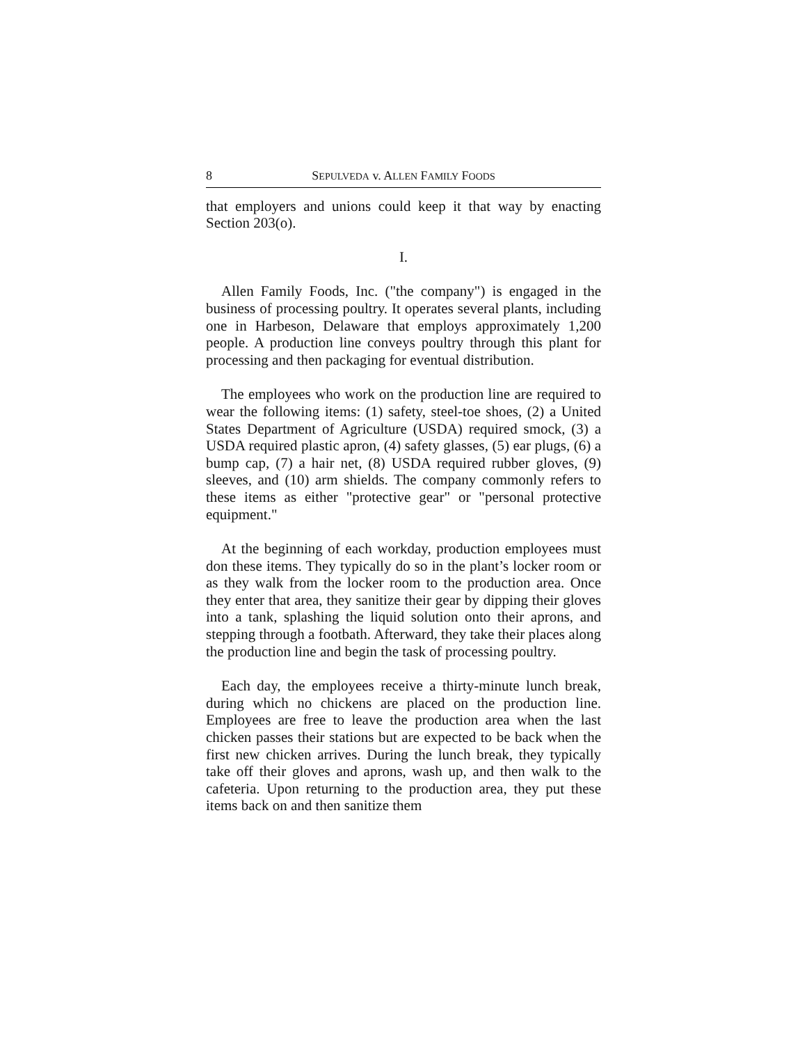8 SEPULVEDA v. ALLEN FAMILY FOODS
that employers and unions could keep it that way by enacting Section 203(o).
I.
Allen Family Foods, Inc. ("the company") is engaged in the business of processing poultry. It operates several plants, including one in Harbeson, Delaware that employs approximately 1,200 people. A production line conveys poultry through this plant for processing and then packaging for eventual distribution.
The employees who work on the production line are required to wear the following items: (1) safety, steel-toe shoes, (2) a United States Department of Agriculture (USDA) required smock, (3) a USDA required plastic apron, (4) safety glasses, (5) ear plugs, (6) a bump cap, (7) a hair net, (8) USDA required rubber gloves, (9) sleeves, and (10) arm shields. The company commonly refers to these items as either "protective gear" or "personal protective equipment."
At the beginning of each workday, production employees must don these items. They typically do so in the plant’s locker room or as they walk from the locker room to the production area. Once they enter that area, they sanitize their gear by dipping their gloves into a tank, splashing the liquid solution onto their aprons, and stepping through a footbath. Afterward, they take their places along the production line and begin the task of processing poultry.
Each day, the employees receive a thirty-minute lunch break, during which no chickens are placed on the production line. Employees are free to leave the production area when the last chicken passes their stations but are expected to be back when the first new chicken arrives. During the lunch break, they typically take off their gloves and aprons, wash up, and then walk to the cafeteria. Upon returning to the production area, they put these items back on and then sanitize them